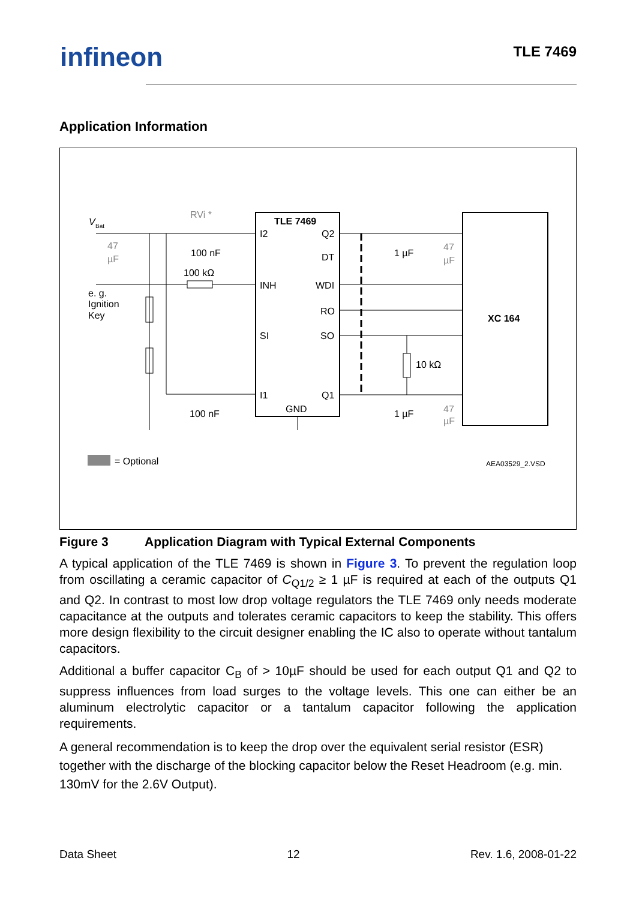infineon TLE 7469
Application Information
TLE 7469
I2
Q2
DT
INH
WDI
RO
SI
SO
I1
Q1
GND
XC 164
V
Bat
e. g.
Ignition
Key
RVi *
100 nF
100 kΩ
100 nF
1 µF
1 µF
10 kΩ
47
µF
47
µF
47
µF
= Optional
AEA03529_2.VSD
Figure 3 Application Diagram with Typical External Components
A typical application of the TLE 7469 is shown in Figure 3. To prevent the regulation loop from oscillating a ceramic capacitor of C<sub>Q1/2</sub> ≥ 1 µF is required at each of the outputs Q1 and Q2. In contrast to most low drop voltage regulators the TLE 7469 only needs moderate capacitance at the outputs and tolerates ceramic capacitors to keep the stability. This offers more design flexibility to the circuit designer enabling the IC also to operate without tantalum capacitors.
Additional a buffer capacitor C<sub>B</sub> of > 10µF should be used for each output Q1 and Q2 to suppress influences from load surges to the voltage levels. This one can either be an aluminum electrolytic capacitor or a tantalum capacitor following the application requirements.
A general recommendation is to keep the drop over the equivalent serial resistor (ESR) together with the discharge of the blocking capacitor below the Reset Headroom (e.g. min. 130mV for the 2.6V Output).
Data Sheet 12 Rev. 1.6, 2008-01-22